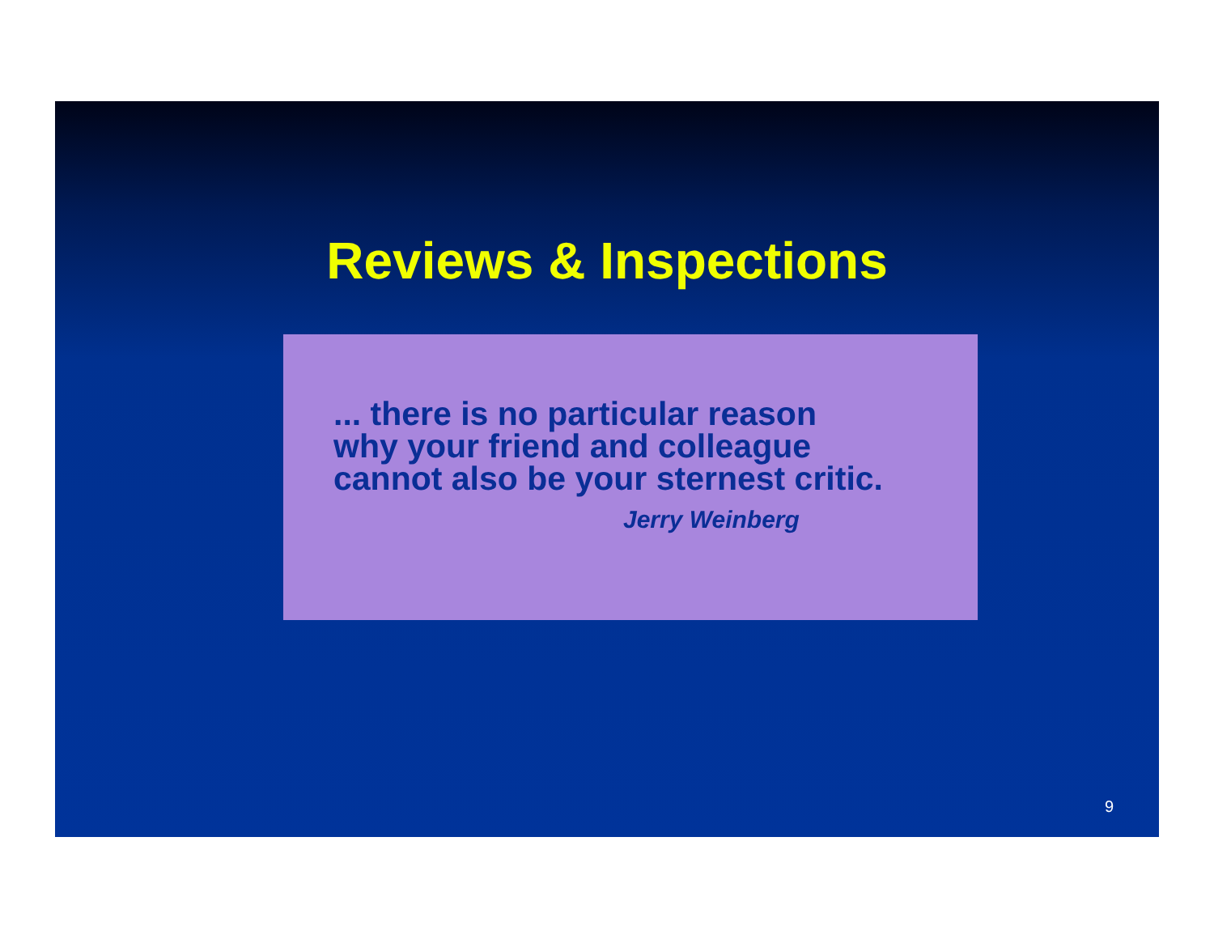Reviews & Inspections
... there is no particular reason
why your friend and colleague
cannot also be your sternest critic.
Jerry Weinberg
9